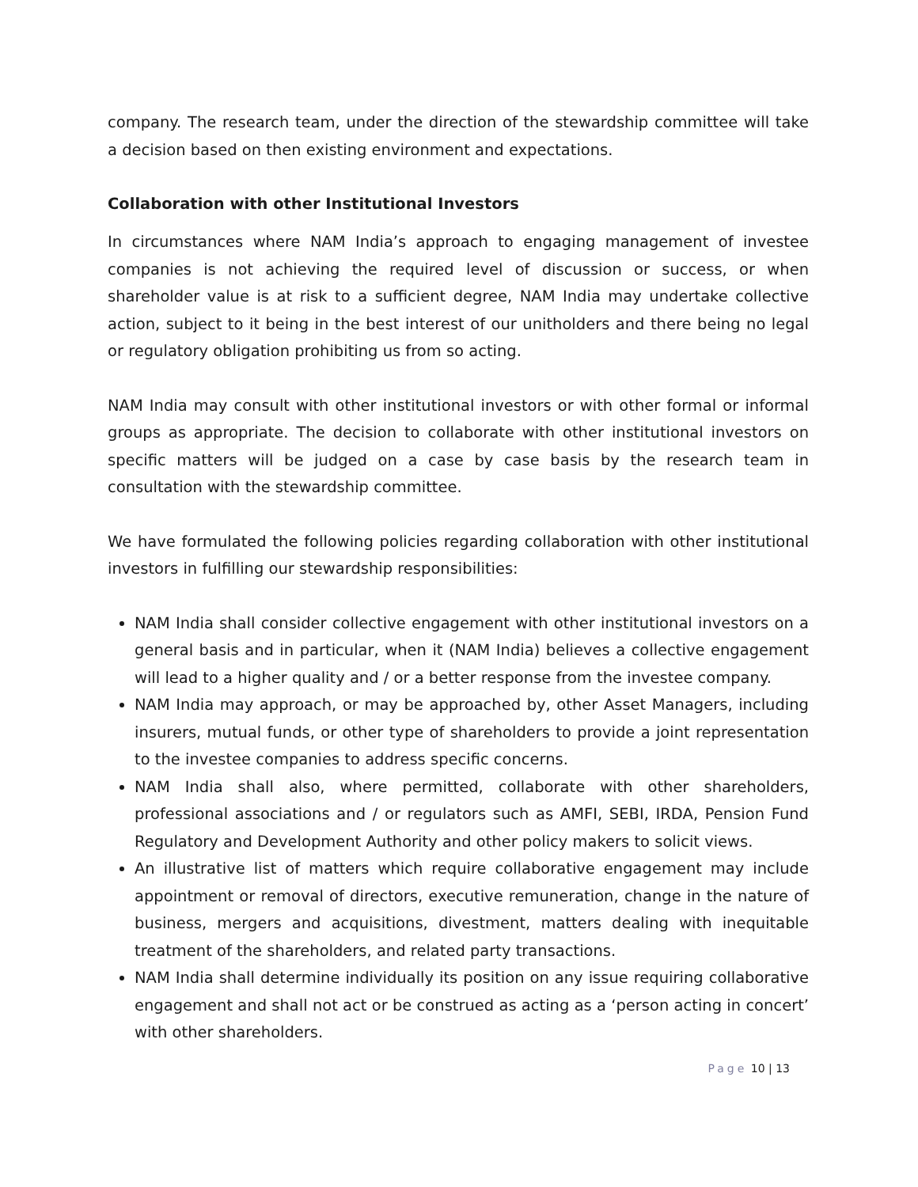company. The research team, under the direction of the stewardship committee will take a decision based on then existing environment and expectations.
Collaboration with other Institutional Investors
In circumstances where NAM India’s approach to engaging management of investee companies is not achieving the required level of discussion or success, or when shareholder value is at risk to a sufficient degree, NAM India may undertake collective action, subject to it being in the best interest of our unitholders and there being no legal or regulatory obligation prohibiting us from so acting.
NAM India may consult with other institutional investors or with other formal or informal groups as appropriate. The decision to collaborate with other institutional investors on specific matters will be judged on a case by case basis by the research team in consultation with the stewardship committee.
We have formulated the following policies regarding collaboration with other institutional investors in fulfilling our stewardship responsibilities:
NAM India shall consider collective engagement with other institutional investors on a general basis and in particular, when it (NAM India) believes a collective engagement will lead to a higher quality and / or a better response from the investee company.
NAM India may approach, or may be approached by, other Asset Managers, including insurers, mutual funds, or other type of shareholders to provide a joint representation to the investee companies to address specific concerns.
NAM India shall also, where permitted, collaborate with other shareholders, professional associations and / or regulators such as AMFI, SEBI, IRDA, Pension Fund Regulatory and Development Authority and other policy makers to solicit views.
An illustrative list of matters which require collaborative engagement may include appointment or removal of directors, executive remuneration, change in the nature of business, mergers and acquisitions, divestment, matters dealing with inequitable treatment of the shareholders, and related party transactions.
NAM India shall determine individually its position on any issue requiring collaborative engagement and shall not act or be construed as acting as a ‘person acting in concert’ with other shareholders.
Page 10 | 13